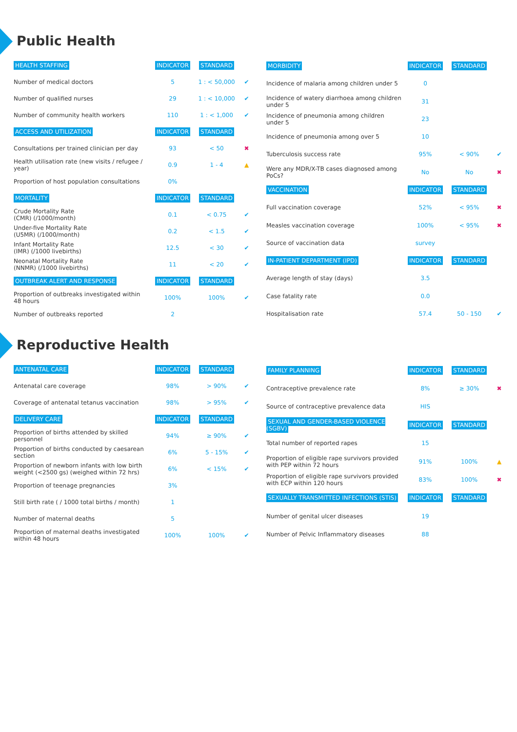Public Health
| HEALTH STAFFING | INDICATOR | STANDARD | |
| --- | --- | --- | --- |
| Number of medical doctors | 5 | 1 : < 50,000 | ✔ |
| Number of qualified nurses | 29 | 1 : < 10,000 | ✔ |
| Number of community health workers | 110 | 1 : < 1,000 | ✔ |
| ACCESS AND UTILIZATION | INDICATOR | STANDARD | |
| Consultations per trained clinician per day | 93 | < 50 | ✖ |
| Health utilisation rate (new visits / refugee / year) | 0.9 | 1 - 4 | ▲ |
| Proportion of host population consultations | 0% | | |
| MORTALITY | INDICATOR | STANDARD | |
| Crude Mortality Rate (CMR) (/1000/month) | 0.1 | < 0.75 | ✔ |
| Under-five Mortality Rate (U5MR) (/1000/month) | 0.2 | < 1.5 | ✔ |
| Infant Mortality Rate (IMR) (/1000 livebirths) | 12.5 | < 30 | ✔ |
| Neonatal Mortality Rate (NNMR) (/1000 livebirths) | 11 | < 20 | ✔ |
| OUTBREAK ALERT AND RESPONSE | INDICATOR | STANDARD | |
| Proportion of outbreaks investigated within 48 hours | 100% | 100% | ✔ |
| Number of outbreaks reported | 2 | | |
| MORBIDITY | INDICATOR | STANDARD | |
| --- | --- | --- | --- |
| Incidence of malaria among children under 5 | 0 | | |
| Incidence of watery diarrhoea among children under 5 | 31 | | |
| Incidence of pneumonia among children under 5 | 23 | | |
| Incidence of pneumonia among over 5 | 10 | | |
| Tuberculosis success rate | 95% | < 90% | ✔ |
| Were any MDR/X-TB cases diagnosed among PoCs? | No | No | ✖ |
| VACCINATION | INDICATOR | STANDARD | |
| Full vaccination coverage | 52% | < 95% | ✖ |
| Measles vaccination coverage | 100% | < 95% | ✖ |
| Source of vaccination data | survey | | |
| IN-PATIENT DEPARTMENT (IPD) | INDICATOR | STANDARD | |
| Average length of stay (days) | 3.5 | | |
| Case fatality rate | 0.0 | | |
| Hospitalisation rate | 57.4 | 50 - 150 | ✔ |
Reproductive Health
| ANTENATAL CARE | INDICATOR | STANDARD | |
| --- | --- | --- | --- |
| Antenatal care coverage | 98% | > 90% | ✔ |
| Coverage of antenatal tetanus vaccination | 98% | > 95% | ✔ |
| DELIVERY CARE | INDICATOR | STANDARD | |
| Proportion of births attended by skilled personnel | 94% | ≥ 90% | ✔ |
| Proportion of births conducted by caesarean section | 6% | 5 - 15% | ✔ |
| Proportion of newborn infants with low birth weight (<2500 gs) (weighed within 72 hrs) | 6% | < 15% | ✔ |
| Proportion of teenage pregnancies | 3% | | |
| Still birth rate ( / 1000 total births / month) | 1 | | |
| Number of maternal deaths | 5 | | |
| Proportion of maternal deaths investigated within 48 hours | 100% | 100% | ✔ |
| FAMILY PLANNING | INDICATOR | STANDARD | |
| --- | --- | --- | --- |
| Contraceptive prevalence rate | 8% | ≥ 30% | ✖ |
| Source of contraceptive prevalence data | HIS | | |
| SEXUAL AND GENDER-BASED VIOLENCE (SGBV) | INDICATOR | STANDARD | |
| Total number of reported rapes | 15 | | |
| Proportion of eligible rape survivors provided with PEP within 72 hours | 91% | 100% | ▲ |
| Proportion of eligible rape survivors provided with ECP within 120 hours | 83% | 100% | ✖ |
| SEXUALLY TRANSMITTED INFECTIONS (STIS) | INDICATOR | STANDARD | |
| Number of genital ulcer diseases | 19 | | |
| Number of Pelvic Inflammatory diseases | 88 | | |